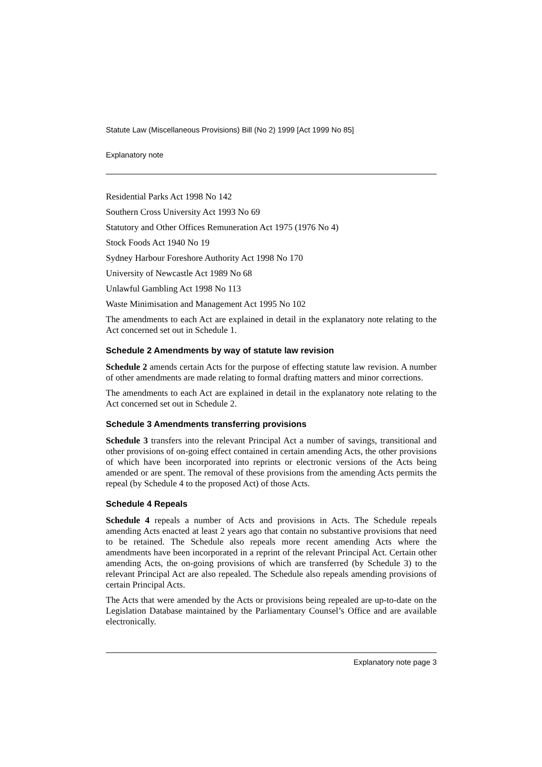Statute Law (Miscellaneous Provisions) Bill (No 2) 1999 [Act 1999 No 85]
Explanatory note
Residential Parks Act 1998 No 142
Southern Cross University Act 1993 No 69
Statutory and Other Offices Remuneration Act 1975 (1976 No 4)
Stock Foods Act 1940 No 19
Sydney Harbour Foreshore Authority Act 1998 No 170
University of Newcastle Act 1989 No 68
Unlawful Gambling Act 1998 No 113
Waste Minimisation and Management Act 1995 No 102
The amendments to each Act are explained in detail in the explanatory note relating to the Act concerned set out in Schedule 1.
Schedule 2 Amendments by way of statute law revision
Schedule 2 amends certain Acts for the purpose of effecting statute law revision. A number of other amendments are made relating to formal drafting matters and minor corrections.
The amendments to each Act are explained in detail in the explanatory note relating to the Act concerned set out in Schedule 2.
Schedule 3 Amendments transferring provisions
Schedule 3 transfers into the relevant Principal Act a number of savings, transitional and other provisions of on-going effect contained in certain amending Acts, the other provisions of which have been incorporated into reprints or electronic versions of the Acts being amended or are spent. The removal of these provisions from the amending Acts permits the repeal (by Schedule 4 to the proposed Act) of those Acts.
Schedule 4 Repeals
Schedule 4 repeals a number of Acts and provisions in Acts. The Schedule repeals amending Acts enacted at least 2 years ago that contain no substantive provisions that need to be retained. The Schedule also repeals more recent amending Acts where the amendments have been incorporated in a reprint of the relevant Principal Act. Certain other amending Acts, the on-going provisions of which are transferred (by Schedule 3) to the relevant Principal Act are also repealed. The Schedule also repeals amending provisions of certain Principal Acts.
The Acts that were amended by the Acts or provisions being repealed are up-to-date on the Legislation Database maintained by the Parliamentary Counsel’s Office and are available electronically.
Explanatory note page 3